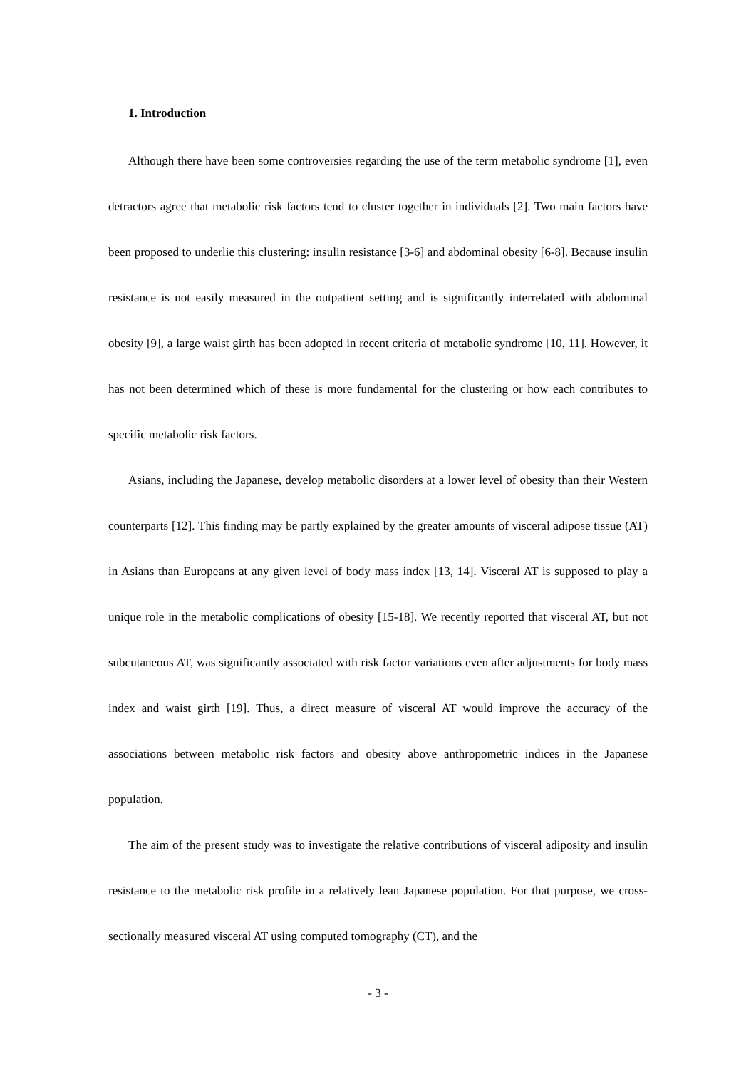1. Introduction
Although there have been some controversies regarding the use of the term metabolic syndrome [1], even detractors agree that metabolic risk factors tend to cluster together in individuals [2]. Two main factors have been proposed to underlie this clustering: insulin resistance [3-6] and abdominal obesity [6-8]. Because insulin resistance is not easily measured in the outpatient setting and is significantly interrelated with abdominal obesity [9], a large waist girth has been adopted in recent criteria of metabolic syndrome [10, 11]. However, it has not been determined which of these is more fundamental for the clustering or how each contributes to specific metabolic risk factors.
Asians, including the Japanese, develop metabolic disorders at a lower level of obesity than their Western counterparts [12]. This finding may be partly explained by the greater amounts of visceral adipose tissue (AT) in Asians than Europeans at any given level of body mass index [13, 14]. Visceral AT is supposed to play a unique role in the metabolic complications of obesity [15-18]. We recently reported that visceral AT, but not subcutaneous AT, was significantly associated with risk factor variations even after adjustments for body mass index and waist girth [19]. Thus, a direct measure of visceral AT would improve the accuracy of the associations between metabolic risk factors and obesity above anthropometric indices in the Japanese population.
The aim of the present study was to investigate the relative contributions of visceral adiposity and insulin resistance to the metabolic risk profile in a relatively lean Japanese population. For that purpose, we cross-sectionally measured visceral AT using computed tomography (CT), and the
- 3 -